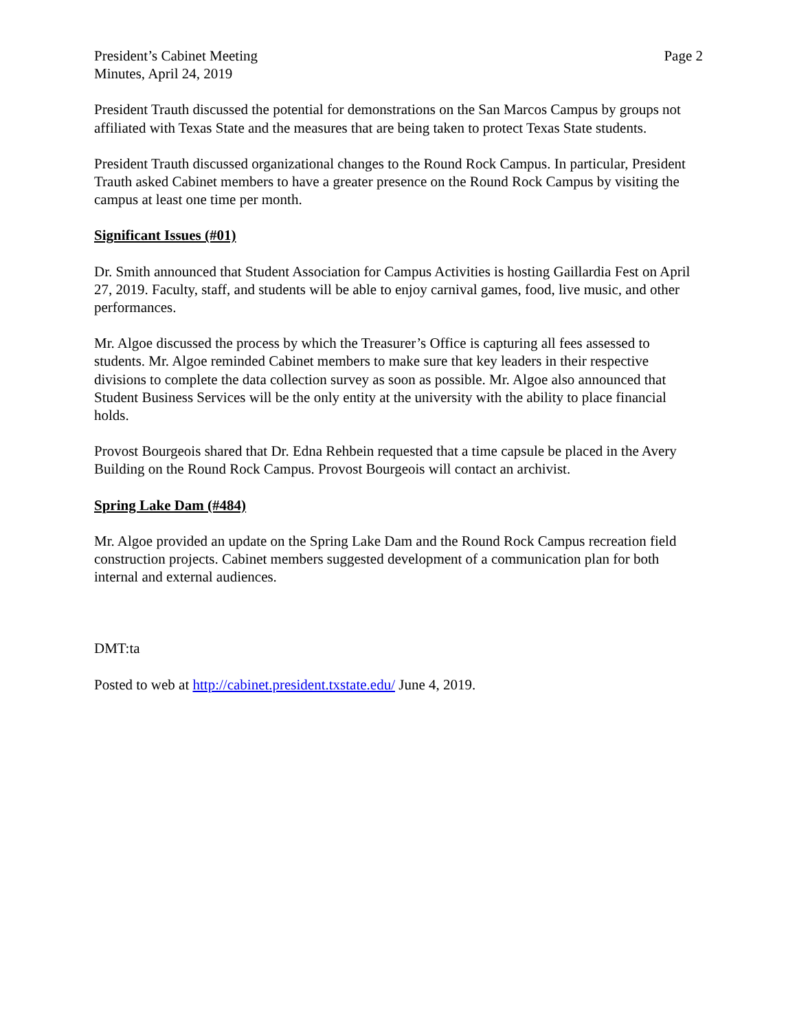President’s Cabinet Meeting
Minutes, April 24, 2019
Page 2
President Trauth discussed the potential for demonstrations on the San Marcos Campus by groups not affiliated with Texas State and the measures that are being taken to protect Texas State students.
President Trauth discussed organizational changes to the Round Rock Campus. In particular, President Trauth asked Cabinet members to have a greater presence on the Round Rock Campus by visiting the campus at least one time per month.
Significant Issues (#01)
Dr. Smith announced that Student Association for Campus Activities is hosting Gaillardia Fest on April 27, 2019. Faculty, staff, and students will be able to enjoy carnival games, food, live music, and other performances.
Mr. Algoe discussed the process by which the Treasurer’s Office is capturing all fees assessed to students. Mr. Algoe reminded Cabinet members to make sure that key leaders in their respective divisions to complete the data collection survey as soon as possible. Mr. Algoe also announced that Student Business Services will be the only entity at the university with the ability to place financial holds.
Provost Bourgeois shared that Dr. Edna Rehbein requested that a time capsule be placed in the Avery Building on the Round Rock Campus. Provost Bourgeois will contact an archivist.
Spring Lake Dam (#484)
Mr. Algoe provided an update on the Spring Lake Dam and the Round Rock Campus recreation field construction projects. Cabinet members suggested development of a communication plan for both internal and external audiences.
DMT:ta
Posted to web at http://cabinet.president.txstate.edu/ June 4, 2019.